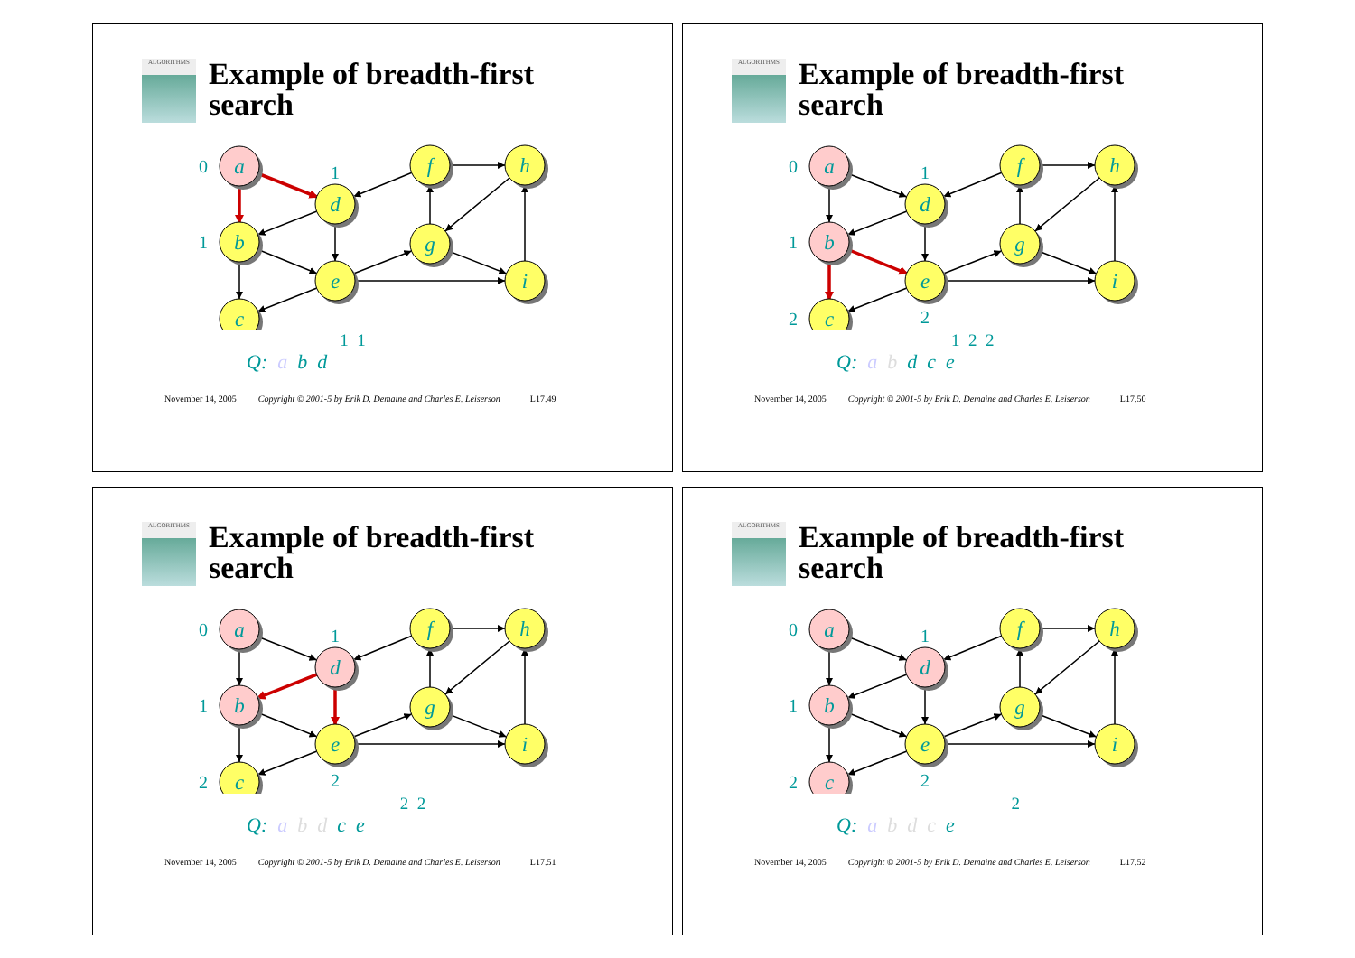ALGORITHMS
Example of breadth-first
search
a
d
f
h
b
g
e
i
c
0
1
1
1 1
Q: a b d
November 14, 2005 Copyright © 2001-5 by Erik D. Demaine and Charles E. Leiserson L17.49
ALGORITHMS
Example of breadth-first
search
a
d
f
h
b
g
e
i
c
0
1
1
2
2
1 2 2
Q: a b d c e
November 14, 2005 Copyright © 2001-5 by Erik D. Demaine and Charles E. Leiserson L17.50
ALGORITHMS
Example of breadth-first
search
a
d
f
h
b
g
e
i
c
0
1
1
2
2
2 2
Q: a b d c e
November 14, 2005 Copyright © 2001-5 by Erik D. Demaine and Charles E. Leiserson L17.51
ALGORITHMS
Example of breadth-first
search
a
d
f
h
b
g
e
i
c
0
1
1
2
2
2
Q: a b d c e
November 14, 2005 Copyright © 2001-5 by Erik D. Demaine and Charles E. Leiserson L17.52